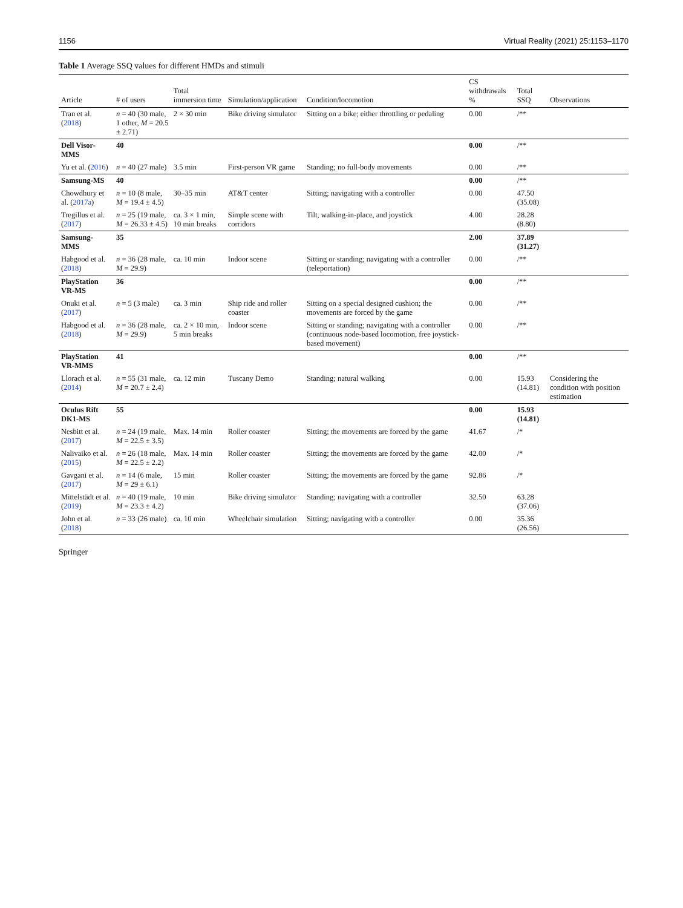1156 Virtual Reality (2021) 25:1153–1170
Table 1 Average SSQ values for different HMDs and stimuli
| Article | # of users | Total immersion time | Simulation/application | Condition/locomotion | CS withdrawals % | Total SSQ | Observations |
| --- | --- | --- | --- | --- | --- | --- | --- |
| Tran et al. ( 2018 ) | n = 40 (30 male, 1 other, M = 20.5 ± 2.71) | 2 × 30 min | Bike driving simulator | Sitting on a bike; either throttling or pedaling | 0.00 | /** | |
| Dell Visor-MMS | 40 | | | | 0.00 | /** | |
| Yu et al. ( 2016 ) | n = 40 (27 male) | 3.5 min | First-person VR game | Standing; no full-body movements | 0.00 | /** | |
| Samsung-MS | 40 | | | | 0.00 | /** | |
| Chowdhury et al. ( 2017a ) | n = 10 (8 male, M = 19.4 ± 4.5) | 30–35 min | AT&T center | Sitting; navigating with a controller | 0.00 | 47.50 (35.08) | |
| Tregillus et al. ( 2017 ) | n = 25 (19 male, M = 26.33 ± 4.5) | ca. 3 × 1 min, 10 min breaks | Simple scene with corridors | Tilt, walking-in-place, and joystick | 4.00 | 28.28 (8.80) | |
| Samsung-MMS | 35 | | | | 2.00 | 37.89 (31.27) | |
| Habgood et al. ( 2018 ) | n = 36 (28 male, M = 29.9) | ca. 10 min | Indoor scene | Sitting or standing; navigating with a controller (teleportation) | 0.00 | /** | |
| PlayStation VR-MS | 36 | | | | 0.00 | /** | |
| Onuki et al. ( 2017 ) | n = 5 (3 male) | ca. 3 min | Ship ride and roller coaster | Sitting on a special designed cushion; the movements are forced by the game | 0.00 | /** | |
| Habgood et al. ( 2018 ) | n = 36 (28 male, M = 29.9) | ca. 2 × 10 min, 5 min breaks | Indoor scene | Sitting or standing; navigating with a controller (continuous node-based locomotion, free joystick-based movement) | 0.00 | /** | |
| PlayStation VR-MMS | 41 | | | | 0.00 | /** | |
| Llorach et al. ( 2014 ) | n = 55 (31 male, M = 20.7 ± 2.4) | ca. 12 min | Tuscany Demo | Standing; natural walking | 0.00 | 15.93 (14.81) | Considering the condition with position estimation |
| Oculus Rift DK1-MS | 55 | | | | 0.00 | 15.93 (14.81) | |
| Nesbitt et al. ( 2017 ) | n = 24 (19 male, M = 22.5 ± 3.5) | Max. 14 min | Roller coaster | Sitting; the movements are forced by the game | 41.67 | /* | |
| Nalivaiko et al. ( 2015 ) | n = 26 (18 male, M = 22.5 ± 2.2) | Max. 14 min | Roller coaster | Sitting; the movements are forced by the game | 42.00 | /* | |
| Gavgani et al. ( 2017 ) | n = 14 (6 male, M = 29 ± 6.1) | 15 min | Roller coaster | Sitting; the movements are forced by the game | 92.86 | /* | |
| Mittelstädt et al. ( 2019 ) | n = 40 (19 male, M = 23.3 ± 4.2) | 10 min | Bike driving simulator | Standing; navigating with a controller | 32.50 | 63.28 (37.06) | |
| John et al. ( 2018 ) | n = 33 (26 male) | ca. 10 min | Wheelchair simulation | Sitting; navigating with a controller | 0.00 | 35.36 (26.56) | |
Springer